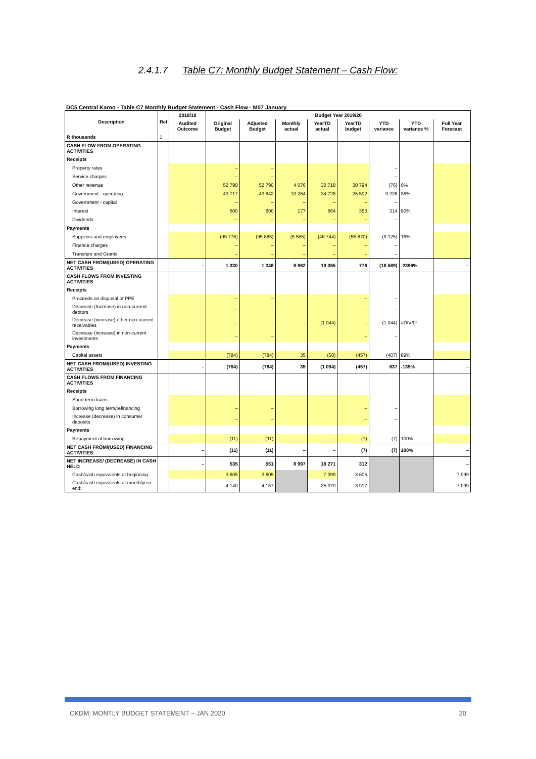2.4.1.7 Table C7: Monthly Budget Statement – Cash Flow:
DC5 Central Karoo - Table C7 Monthly Budget Statement - Cash Flow - M07 January
| Description | Ref | 2018/19 | Budget Year 2019/20 | | | | | | | |
| --- | --- | --- | --- | --- | --- | --- | --- | --- | --- | --- |
| | | Audited Outcome | Original Budget | Adjusted Budget | Monthly actual | YearTD actual | YearTD budget | YTD variance | YTD variance % | Full Year Forecast |
| R thousands | 1 | | | | | | | | | |
| CASH FLOW FROM OPERATING ACTIVITIES | | | | | | | | | | |
| Receipts | | | | | | | | | | |
| Property rates | | | – | – | | | | – | | |
| Service charges | | | – | – | | | | – | | |
| Other revenue | | | 52 790 | 52 790 | 4 076 | 30 718 | 30 794 | (76) | 0% | |
| Government - operating | | | 43 717 | 43 842 | 10 264 | 34 728 | 25 502 | 9 226 | 36% | |
| Government - capital | | | – | – | – | – | – | – | | |
| Interest | | | 600 | 600 | 177 | 664 | 350 | 314 | 90% | |
| Dividends | | | – | – | – | – | – | – | | |
| Payments | | | | | | | | | | |
| Suppliers and employees | | | (95 776) | (95 885) | (5 555) | (46 744) | (55 870) | (9 125) | 16% | |
| Finance charges | | | – | – | – | – | – | – | | |
| Transfers and Grants | | | – | – | – | – | – | – | | |
| NET CASH FROM/(USED) OPERATING ACTIVITIES | | – | 1 330 | 1 346 | 8 962 | 19 365 | 776 | (18 589) | -2396% | – |
| CASH FLOWS FROM INVESTING ACTIVITIES | | | | | | | | | | |
| Receipts | | | | | | | | | | |
| Proceeds on disposal of PPE | | | – | – | | | – | – | | |
| Decrease (Increase) in non-current debtors | | | – | – | | | – | – | | |
| Decrease (increase) other non-current receivables | | | – | – | – | (1 044) | – | (1 044) | #DIV/0! | |
| Decrease (increase) in non-current investments | | | – | – | | | – | – | | |
| Payments | | | | | | | | | | |
| Capital assets | | | (784) | (784) | 35 | (50) | (457) | (407) | 89% | |
| NET CASH FROM/(USED) INVESTING ACTIVITIES | | – | (784) | (784) | 35 | (1 094) | (457) | 637 | -139% | – |
| CASH FLOWS FROM FINANCING ACTIVITIES | | | | | | | | | | |
| Receipts | | | | | | | | | | |
| Short term loans | | | – | – | | | – | – | | |
| Borrowing long term/refinancing | | | – | – | | | – | – | | |
| Increase (decrease) in consumer deposits | | | – | – | | | – | – | | |
| Payments | | | | | | | | | | |
| Repayment of borrowing | | | (11) | (11) | | – | (7) | (7) | 100% | |
| NET CASH FROM/(USED) FINANCING ACTIVITIES | | – | (11) | (11) | – | – | (7) | (7) | 100% | – |
| NET INCREASE/ (DECREASE) IN CASH HELD | | – | 535 | 551 | 8 997 | 18 271 | 312 | | | – |
| Cash/cash equivalents at beginning: | | | 3 605 | 3 605 | | 7 099 | 3 605 | | | 7 099 |
| Cash/cash equivalents at month/year end: | | – | 4 140 | 4 157 | | 25 370 | 3 917 | | | 7 099 |
CKDM: MONTLY BUDGET STATEMENT – JAN 2020 20